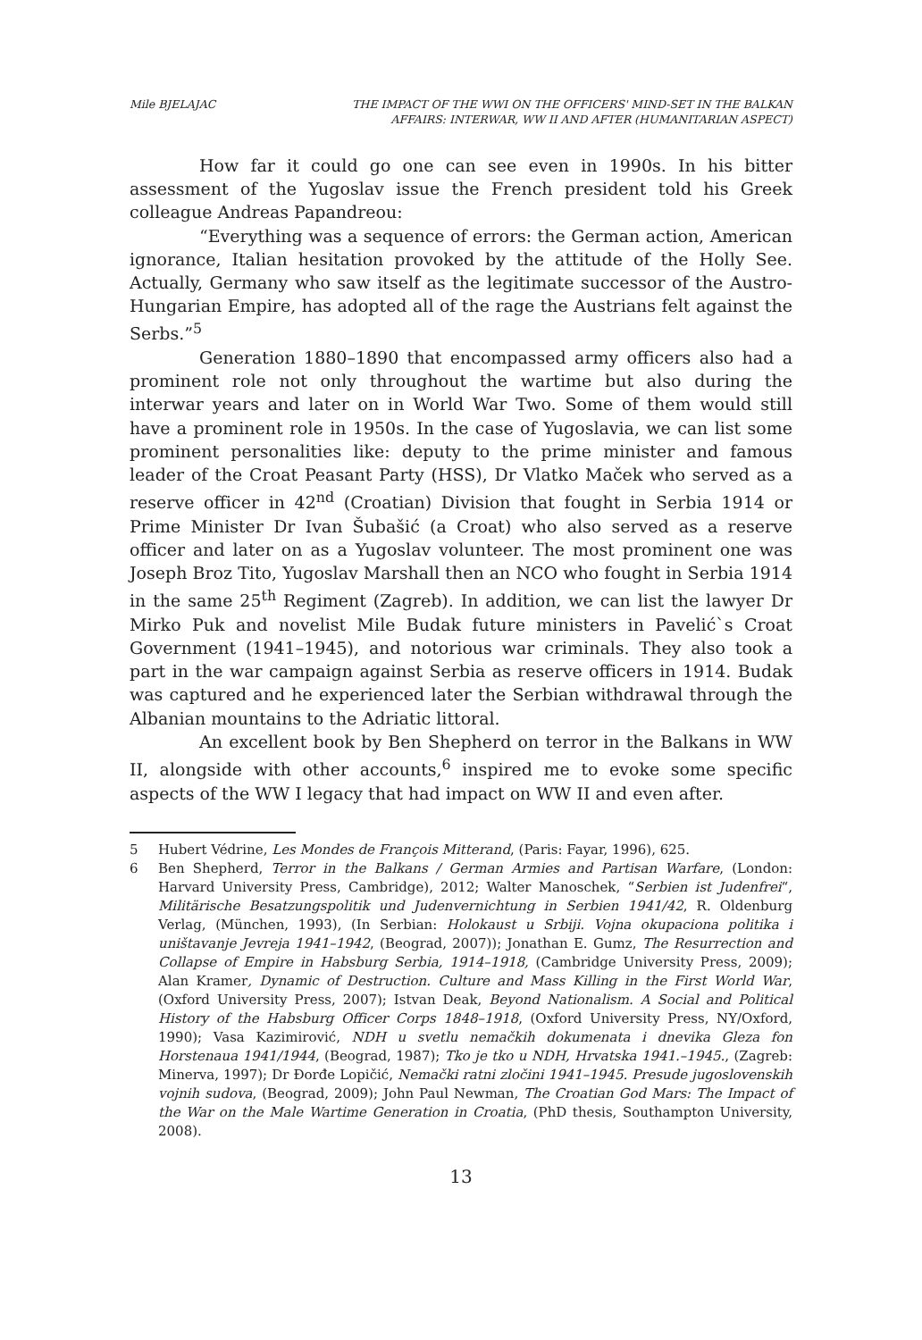Mile BJELAJAC THE IMPACT OF THE WWI ON THE OFFICERS' MIND-SET IN THE BALKAN
AFFAIRS: INTERWAR, WW II AND AFTER (HUMANITARIAN ASPECT)
How far it could go one can see even in 1990s. In his bitter assessment of the Yugoslav issue the French president told his Greek colleague Andreas Papandreou:
“Everything was a sequence of errors: the German action, American ignorance, Italian hesitation provoked by the attitude of the Holly See. Actually, Germany who saw itself as the legitimate successor of the Austro-Hungarian Empire, has adopted all of the rage the Austrians felt against the Serbs.”<sup>5</sup>
Generation 1880–1890 that encompassed army officers also had a prominent role not only throughout the wartime but also during the interwar years and later on in World War Two. Some of them would still have a prominent role in 1950s. In the case of Yugoslavia, we can list some prominent personalities like: deputy to the prime minister and famous leader of the Croat Peasant Party (HSS), Dr Vlatko Maček who served as a reserve officer in 42<sup>nd</sup> (Croatian) Division that fought in Serbia 1914 or Prime Minister Dr Ivan Šubašić (a Croat) who also served as a reserve officer and later on as a Yugoslav volunteer. The most prominent one was Joseph Broz Tito, Yugoslav Marshall then an NCO who fought in Serbia 1914 in the same 25<sup>th</sup> Regiment (Zagreb). In addition, we can list the lawyer Dr Mirko Puk and novelist Mile Budak future ministers in Pavelić`s Croat Government (1941–1945), and notorious war criminals. They also took a part in the war campaign against Serbia as reserve officers in 1914. Budak was captured and he experienced later the Serbian withdrawal through the Albanian mountains to the Adriatic littoral.
An excellent book by Ben Shepherd on terror in the Balkans in WW II, alongside with other accounts,<sup>6</sup> inspired me to evoke some specific aspects of the WW I legacy that had impact on WW II and even after.
5 Hubert Védrine, Les Mondes de François Mitterand, (Paris: Fayar, 1996), 625.
6 Ben Shepherd, Terror in the Balkans / German Armies and Partisan Warfare, (London: Harvard University Press, Cambridge), 2012; Walter Manoschek, “Serbien ist Judenfrei“, Militärische Besatzungspolitik und Judenvernichtung in Serbien 1941/42, R. Oldenburg Verlag, (München, 1993), (In Serbian: Holokaust u Srbiji. Vojna okupaciona politika i uništavanje Jevreja 1941–1942, (Beograd, 2007)); Jonathan E. Gumz, The Resurrection and Collapse of Empire in Habsburg Serbia, 1914–1918, (Cambridge University Press, 2009); Alan Kramer, Dynamic of Destruction. Culture and Mass Killing in the First World War, (Oxford University Press, 2007); Istvan Deak, Beyond Nationalism. A Social and Political History of the Habsburg Officer Corps 1848–1918, (Oxford University Press, NY/Oxford, 1990); Vasa Kazimirović, NDH u svetlu nemačkih dokumenata i dnevika Gleza fon Horstenaua 1941/1944, (Beograd, 1987); Tko je tko u NDH, Hrvatska 1941.–1945., (Zagreb: Minerva, 1997); Dr Đorđe Lopičić, Nemački ratni zločini 1941–1945. Presude jugoslovenskih vojnih sudova, (Beograd, 2009); John Paul Newman, The Croatian God Mars: The Impact of the War on the Male Wartime Generation in Croatia, (PhD thesis, Southampton University, 2008).
13